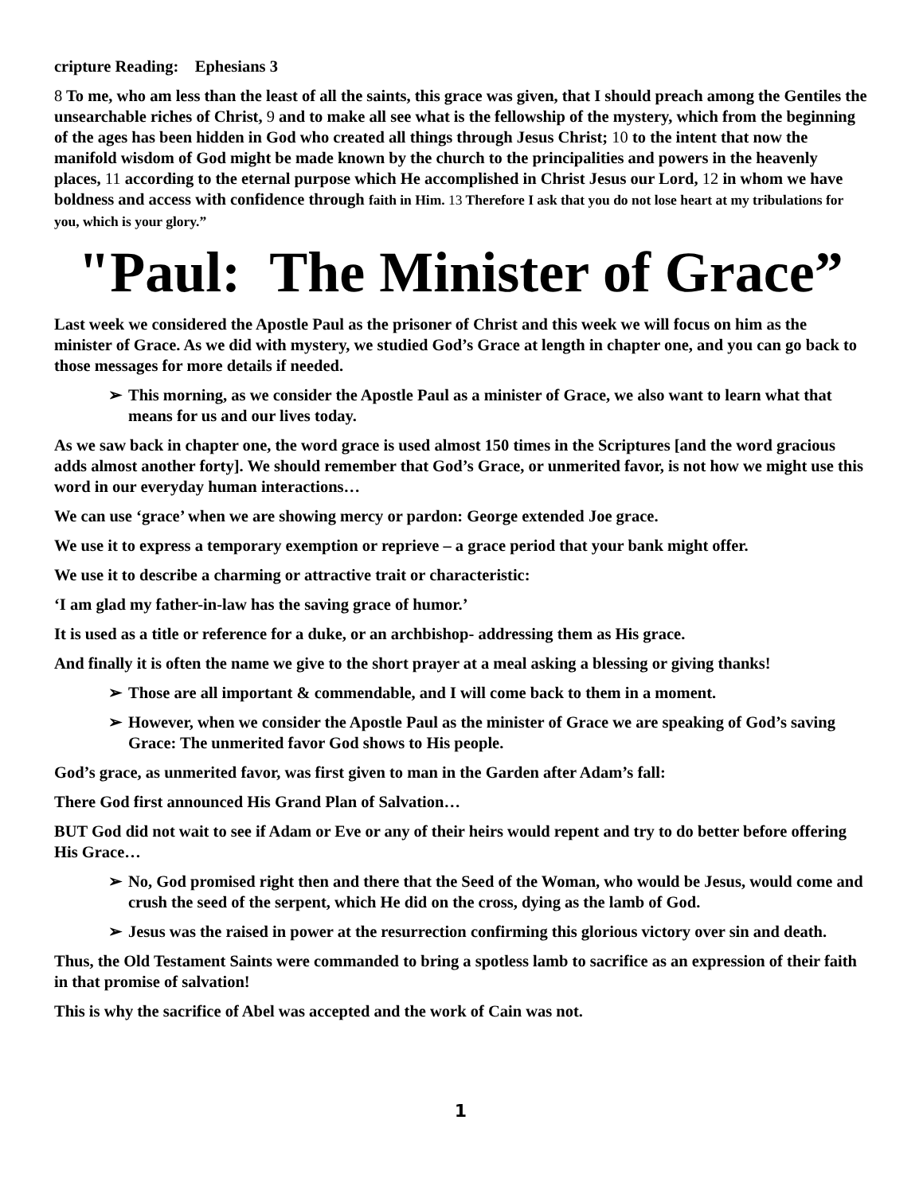cripture Reading: Ephesians 3
8 To me, who am less than the least of all the saints, this grace was given, that I should preach among the Gentiles the unsearchable riches of Christ, 9 and to make all see what is the fellowship of the mystery, which from the beginning of the ages has been hidden in God who created all things through Jesus Christ; 10 to the intent that now the manifold wisdom of God might be made known by the church to the principalities and powers in the heavenly places, 11 according to the eternal purpose which He accomplished in Christ Jesus our Lord, 12 in whom we have boldness and access with confidence through faith in Him. 13 Therefore I ask that you do not lose heart at my tribulations for you, which is your glory.”
"Paul: The Minister of Grace”
Last week we considered the Apostle Paul as the prisoner of Christ and this week we will focus on him as the minister of Grace. As we did with mystery, we studied God’s Grace at length in chapter one, and you can go back to those messages for more details if needed.
➢ This morning, as we consider the Apostle Paul as a minister of Grace, we also want to learn what that means for us and our lives today.
As we saw back in chapter one, the word grace is used almost 150 times in the Scriptures [and the word gracious adds almost another forty]. We should remember that God’s Grace, or unmerited favor, is not how we might use this word in our everyday human interactions…
We can use ‘grace’ when we are showing mercy or pardon: George extended Joe grace.
We use it to express a temporary exemption or reprieve – a grace period that your bank might offer.
We use it to describe a charming or attractive trait or characteristic:
‘I am glad my father-in-law has the saving grace of humor.’
It is used as a title or reference for a duke, or an archbishop- addressing them as His grace.
And finally it is often the name we give to the short prayer at a meal asking a blessing or giving thanks!
➢ Those are all important & commendable, and I will come back to them in a moment.
➢ However, when we consider the Apostle Paul as the minister of Grace we are speaking of God’s saving Grace: The unmerited favor God shows to His people.
God’s grace, as unmerited favor, was first given to man in the Garden after Adam’s fall:
There God first announced His Grand Plan of Salvation…
BUT God did not wait to see if Adam or Eve or any of their heirs would repent and try to do better before offering His Grace…
➢ No, God promised right then and there that the Seed of the Woman, who would be Jesus, would come and crush the seed of the serpent, which He did on the cross, dying as the lamb of God.
➢ Jesus was the raised in power at the resurrection confirming this glorious victory over sin and death.
Thus, the Old Testament Saints were commanded to bring a spotless lamb to sacrifice as an expression of their faith in that promise of salvation!
This is why the sacrifice of Abel was accepted and the work of Cain was not.
1